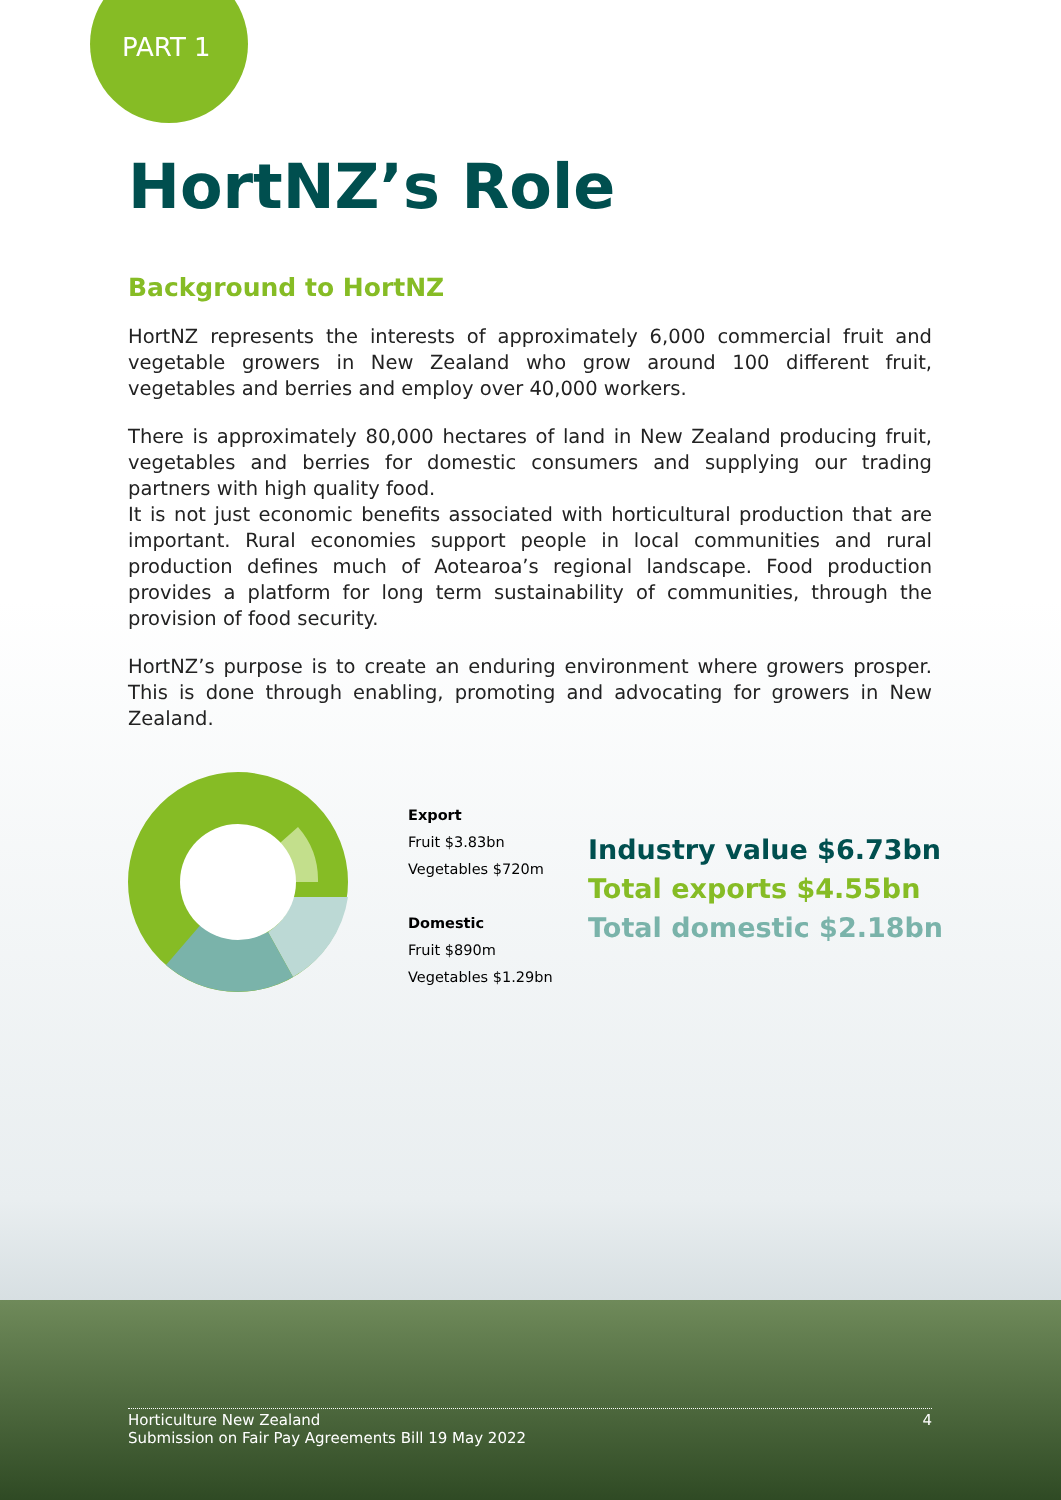PART 1
HortNZ’s Role
Background to HortNZ
HortNZ represents the interests of approximately 6,000 commercial fruit and vegetable growers in New Zealand who grow around 100 different fruit, vegetables and berries and employ over 40,000 workers.
There is approximately 80,000 hectares of land in New Zealand producing fruit, vegetables and berries for domestic consumers and supplying our trading partners with high quality food.
It is not just economic benefits associated with horticultural production that are important. Rural economies support people in local communities and rural production defines much of Aotearoa’s regional landscape. Food production provides a platform for long term sustainability of communities, through the provision of food security.
HortNZ’s purpose is to create an enduring environment where growers prosper. This is done through enabling, promoting and advocating for growers in New Zealand.
Export
Fruit $3.83bn
Vegetables $720m
Domestic
Fruit $890m
Vegetables $1.29bn
Industry value $6.73bn
Total exports $4.55bn
Total domestic $2.18bn
Horticulture New Zealand
Submission on Fair Pay Agreements Bill 19 May 2022
4